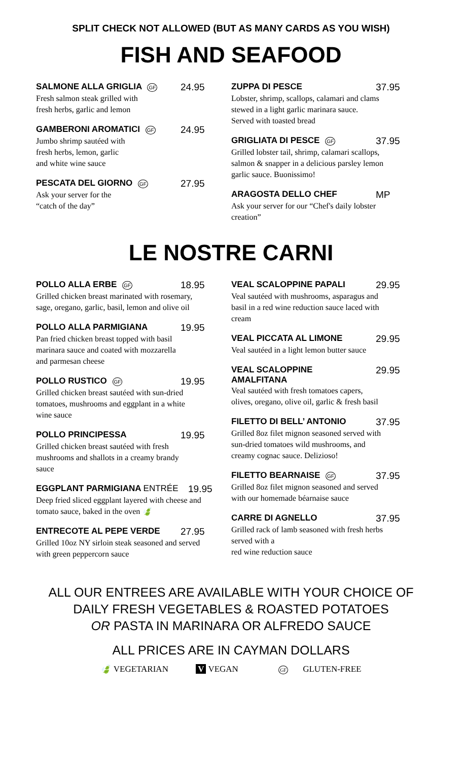SPLIT CHECK NOT ALLOWED (BUT AS MANY CARDS AS YOU WISH)
FISH AND SEAFOOD
SALMONE ALLA GRIGLIA GF 24.95
Fresh salmon steak grilled with
fresh herbs, garlic and lemon
GAMBERONI AROMATICI GF 24.95
Jumbo shrimp sautéed with
fresh herbs, lemon, garlic
and white wine sauce
PESCATA DEL GIORNO GF 27.95
Ask your server for the
“catch of the day”
ZUPPA DI PESCE 37.95
Lobster, shrimp, scallops, calamari and clams stewed in a light garlic marinara sauce.
Served with toasted bread
GRIGLIATA DI PESCE GF 37.95
Grilled lobster tail, shrimp, calamari scallops, salmon & snapper in a delicious parsley lemon garlic sauce. Buonissimo!
ARAGOSTA DELLO CHEF MP
Ask your server for our “Chef's daily lobster creation”
LE NOSTRE CARNI
POLLO ALLA ERBE GF 18.95
Grilled chicken breast marinated with rosemary, sage, oregano, garlic, basil, lemon and olive oil
POLLO ALLA PARMIGIANA 19.95
Pan fried chicken breast topped with basil marinara sauce and coated with mozzarella and parmesan cheese
POLLO RUSTICO GF 19.95
Grilled chicken breast sautéed with sun-dried tomatoes, mushrooms and eggplant in a white wine sauce
POLLO PRINCIPESSA 19.95
Grilled chicken breast sautéed with fresh mushrooms and shallots in a creamy brandy sauce
EGGPLANT PARMIGIANA ENTRÉE 19.95
Deep fried sliced eggplant layered with cheese and tomato sauce, baked in the oven 🍃
ENTRECOTE AL PEPE VERDE 27.95
Grilled 10oz NY sirloin steak seasoned and served with green peppercorn sauce
VEAL SCALOPPINE PAPALI 29.95
Veal sautéed with mushrooms, asparagus and basil in a red wine reduction sauce laced with cream
VEAL PICCATA AL LIMONE 29.95
Veal sautéed in a light lemon butter sauce
VEAL SCALOPPINE
AMALFITANA 29.95
Veal sautéed with fresh tomatoes capers, olives, oregano, olive oil, garlic & fresh basil
FILETTO DI BELL’ ANTONIO 37.95
Grilled 8oz filet mignon seasoned served with sun-dried tomatoes wild mushrooms, and creamy cognac sauce. Delizioso!
FILETTO BEARNAISE GF 37.95
Grilled 8oz filet mignon seasoned and served with our homemade béarnaise sauce
CARRE DI AGNELLO 37.95
Grilled rack of lamb seasoned with fresh herbs served with a
red wine reduction sauce
ALL OUR ENTREES ARE AVAILABLE WITH YOUR CHOICE OF
DAILY FRESH VEGETABLES & ROASTED POTATOES
OR PASTA IN MARINARA OR ALFREDO SAUCE
ALL PRICES ARE IN CAYMAN DOLLARS
🍃 VEGETARIAN V VEGAN GF GLUTEN-FREE